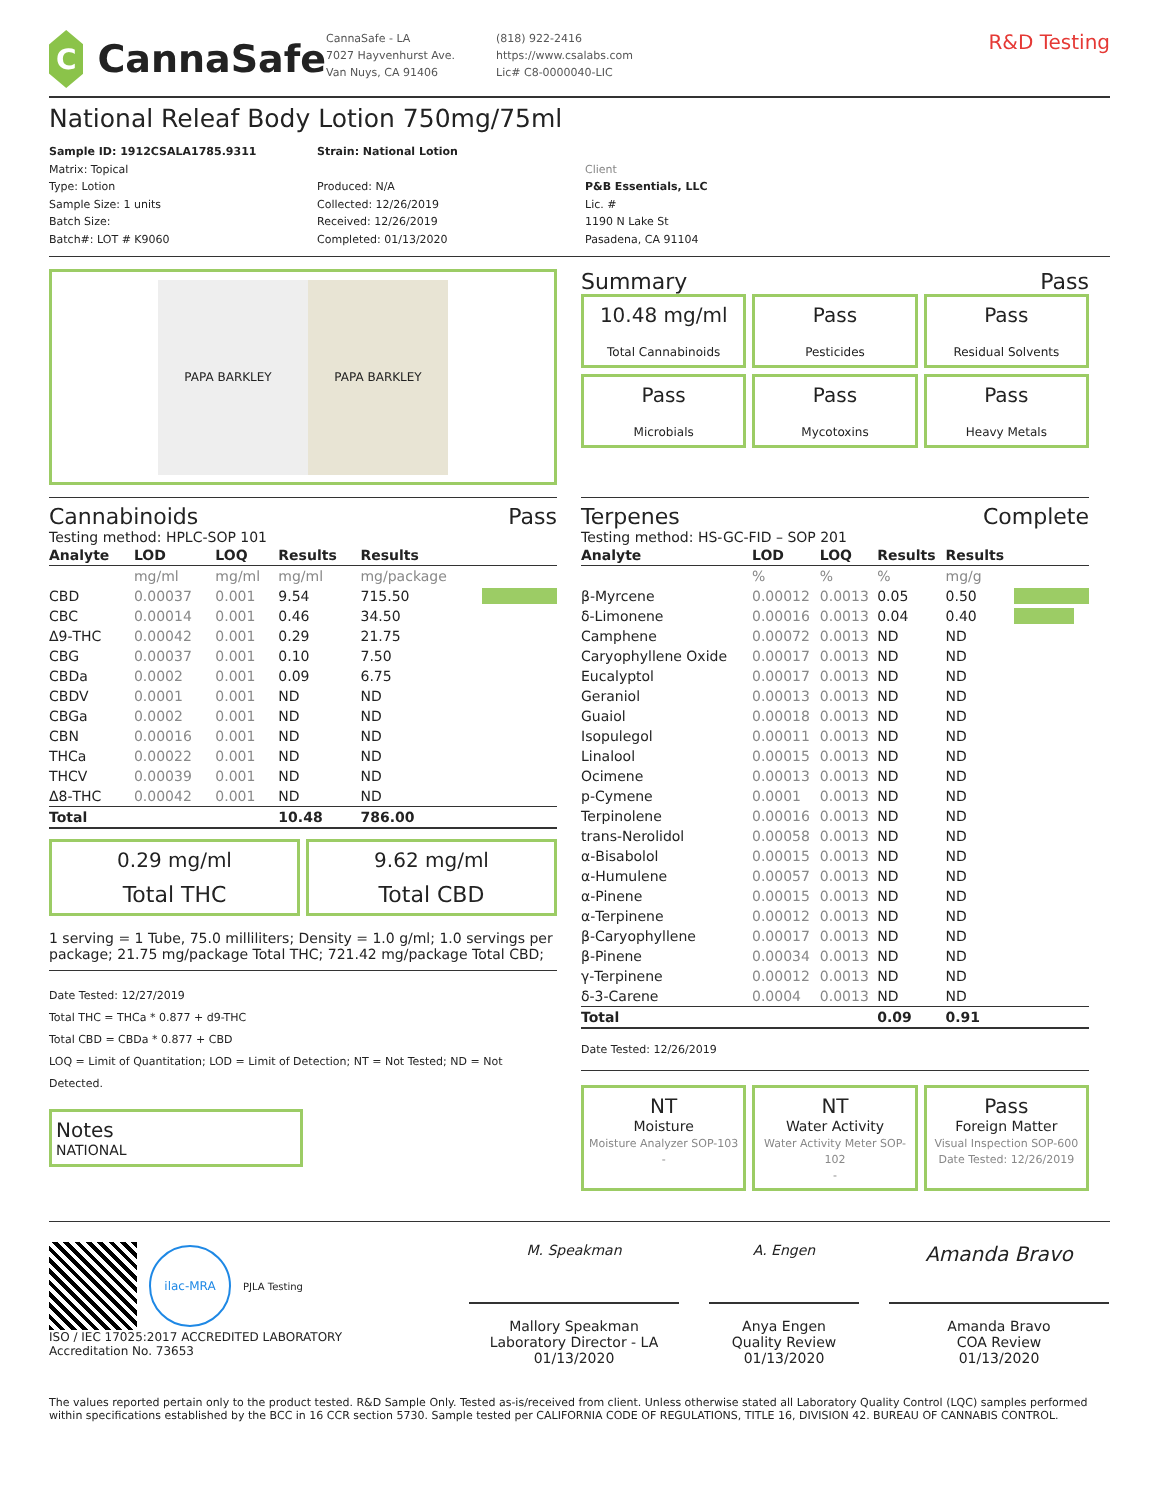C
CannaSafe
CannaSafe - LA
7027 Hayvenhurst Ave.
Van Nuys, CA 91406
(818) 922-2416
https://www.csalabs.com
Lic# C8-0000040-LIC
R&D Testing
National Releaf Body Lotion 750mg/75ml
Sample ID: 1912CSALA1785.9311
Matrix: Topical
Type: Lotion
Sample Size: 1 units
Batch Size:
Batch#: LOT # K9060
Strain: National Lotion
Produced: N/A
Collected: 12/26/2019
Received: 12/26/2019
Completed: 01/13/2020
Client
P&B Essentials, LLC
Lic. #
1190 N Lake St
Pasadena, CA 91104
PAPA BARKLEY PAPA BARKLEY
Summary Pass
10.48 mg/ml
Total Cannabinoids
Pass
Pesticides
Pass
Residual Solvents
Pass
Microbials
Pass
Mycotoxins
Pass
Heavy Metals
Cannabinoids Pass
Testing method: HPLC-SOP 101
| Analyte | LOD | LOQ | Results | Results | |
| --- | --- | --- | --- | --- | --- |
| | mg/ml | mg/ml | mg/ml | mg/package | |
| CBD | 0.00037 | 0.001 | 9.54 | 715.50 | |
| CBC | 0.00014 | 0.001 | 0.46 | 34.50 | |
| Δ9-THC | 0.00042 | 0.001 | 0.29 | 21.75 | |
| CBG | 0.00037 | 0.001 | 0.10 | 7.50 | |
| CBDa | 0.0002 | 0.001 | 0.09 | 6.75 | |
| CBDV | 0.0001 | 0.001 | ND | ND | |
| CBGa | 0.0002 | 0.001 | ND | ND | |
| CBN | 0.00016 | 0.001 | ND | ND | |
| THCa | 0.00022 | 0.001 | ND | ND | |
| THCV | 0.00039 | 0.001 | ND | ND | |
| Δ8-THC | 0.00042 | 0.001 | ND | ND | |
| Total | | | 10.48 | 786.00 | |
0.29 mg/ml
Total THC
9.62 mg/ml
Total CBD
1 serving = 1 Tube, 75.0 milliliters; Density = 1.0 g/ml; 1.0 servings per package; 21.75 mg/package Total THC; 721.42 mg/package Total CBD;
Date Tested: 12/27/2019
Total THC = THCa * 0.877 + d9-THC
Total CBD = CBDa * 0.877 + CBD
LOQ = Limit of Quantitation; LOD = Limit of Detection; NT = Not Tested; ND = Not Detected.
Notes
NATIONAL
Terpenes Complete
Testing method: HS-GC-FID – SOP 201
| Analyte | LOD | LOQ | Results | Results | |
| --- | --- | --- | --- | --- | --- |
| | % | % | % | mg/g | |
| β-Myrcene | 0.00012 | 0.0013 | 0.05 | 0.50 | |
| δ-Limonene | 0.00016 | 0.0013 | 0.04 | 0.40 | |
| Camphene | 0.00072 | 0.0013 | ND | ND | |
| Caryophyllene Oxide | 0.00017 | 0.0013 | ND | ND | |
| Eucalyptol | 0.00017 | 0.0013 | ND | ND | |
| Geraniol | 0.00013 | 0.0013 | ND | ND | |
| Guaiol | 0.00018 | 0.0013 | ND | ND | |
| Isopulegol | 0.00011 | 0.0013 | ND | ND | |
| Linalool | 0.00015 | 0.0013 | ND | ND | |
| Ocimene | 0.00013 | 0.0013 | ND | ND | |
| p-Cymene | 0.0001 | 0.0013 | ND | ND | |
| Terpinolene | 0.00016 | 0.0013 | ND | ND | |
| trans-Nerolidol | 0.00058 | 0.0013 | ND | ND | |
| α-Bisabolol | 0.00015 | 0.0013 | ND | ND | |
| α-Humulene | 0.00057 | 0.0013 | ND | ND | |
| α-Pinene | 0.00015 | 0.0013 | ND | ND | |
| α-Terpinene | 0.00012 | 0.0013 | ND | ND | |
| β-Caryophyllene | 0.00017 | 0.0013 | ND | ND | |
| β-Pinene | 0.00034 | 0.0013 | ND | ND | |
| γ-Terpinene | 0.00012 | 0.0013 | ND | ND | |
| δ-3-Carene | 0.0004 | 0.0013 | ND | ND | |
| Total | | | 0.09 | 0.91 | |
Date Tested: 12/26/2019
NT
Moisture
Moisture Analyzer SOP-103
-
NT
Water Activity
Water Activity Meter SOP-102
-
Pass
Foreign Matter
Visual Inspection SOP-600
Date Tested: 12/26/2019
ilac-MRA
PJLA Testing
ISO / IEC 17025:2017 ACCREDITED LABORATORY
Accreditation No. 73653
M. Speakman
Mallory Speakman
Laboratory Director - LA
01/13/2020
A. Engen
Anya Engen
Quality Review
01/13/2020
Amanda Bravo
Amanda Bravo
COA Review
01/13/2020
The values reported pertain only to the product tested. R&D Sample Only. Tested as-is/received from client. Unless otherwise stated all Laboratory Quality Control (LQC) samples performed within specifications established by the BCC in 16 CCR section 5730. Sample tested per CALIFORNIA CODE OF REGULATIONS, TITLE 16, DIVISION 42. BUREAU OF CANNABIS CONTROL.